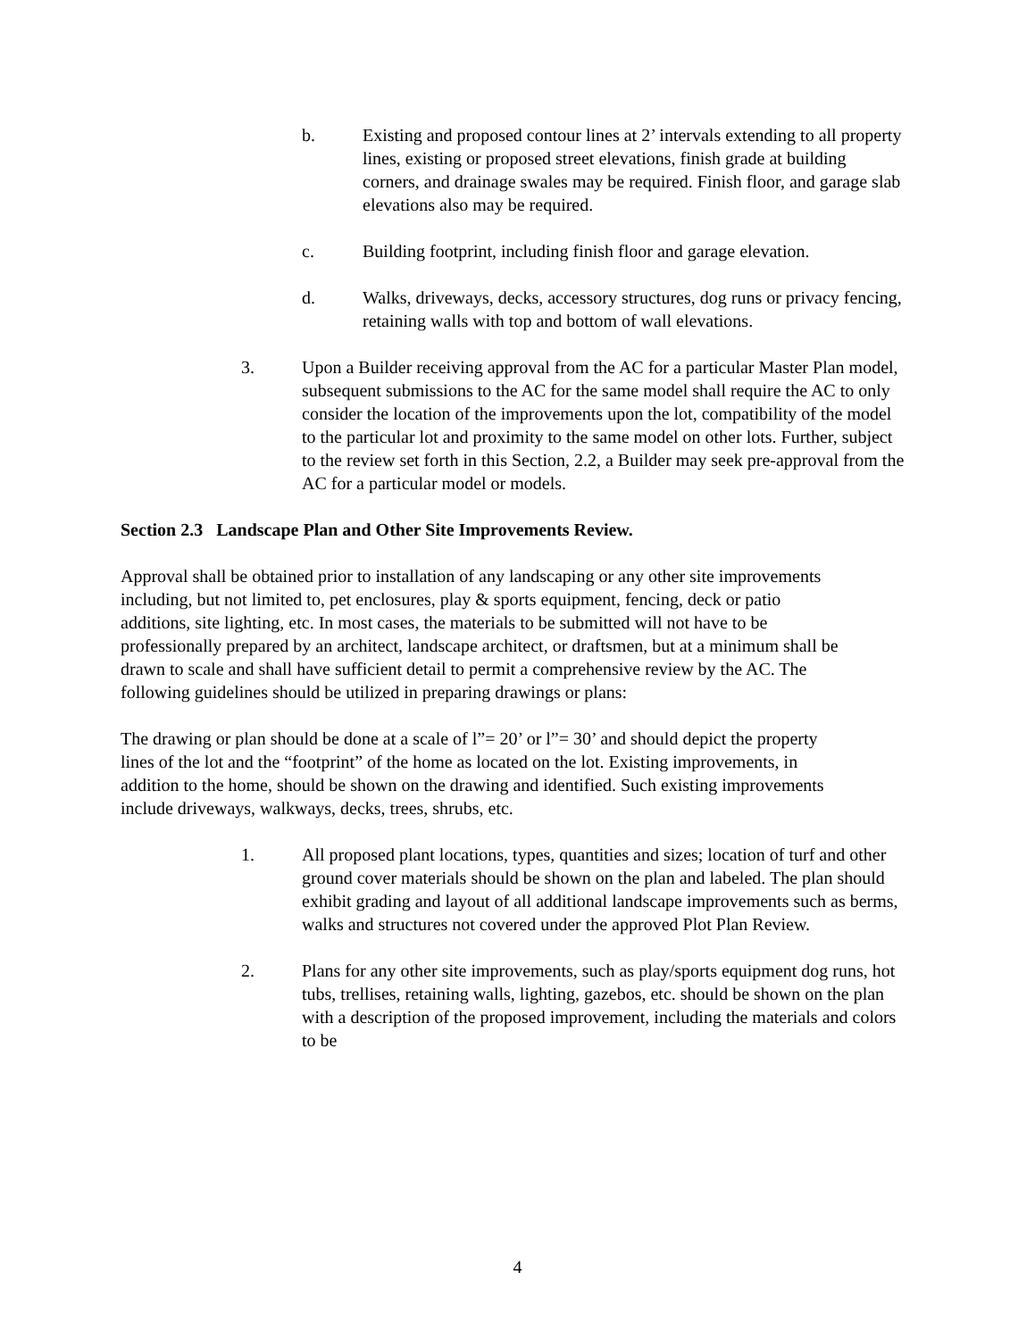b. Existing and proposed contour lines at 2’ intervals extending to all property lines, existing or proposed street elevations, finish grade at building corners, and drainage swales may be required. Finish floor, and garage slab elevations also may be required.
c. Building footprint, including finish floor and garage elevation.
d. Walks, driveways, decks, accessory structures, dog runs or privacy fencing, retaining walls with top and bottom of wall elevations.
3. Upon a Builder receiving approval from the AC for a particular Master Plan model, subsequent submissions to the AC for the same model shall require the AC to only consider the location of the improvements upon the lot, compatibility of the model to the particular lot and proximity to the same model on other lots. Further, subject to the review set forth in this Section, 2.2, a Builder may seek pre-approval from the AC for a particular model or models.
Section 2.3 Landscape Plan and Other Site Improvements Review.
Approval shall be obtained prior to installation of any landscaping or any other site improvements including, but not limited to, pet enclosures, play & sports equipment, fencing, deck or patio additions, site lighting, etc. In most cases, the materials to be submitted will not have to be professionally prepared by an architect, landscape architect, or draftsmen, but at a minimum shall be drawn to scale and shall have sufficient detail to permit a comprehensive review by the AC. The following guidelines should be utilized in preparing drawings or plans:
The drawing or plan should be done at a scale of l”= 20’ or l”= 30’ and should depict the property lines of the lot and the “footprint” of the home as located on the lot. Existing improvements, in addition to the home, should be shown on the drawing and identified. Such existing improvements include driveways, walkways, decks, trees, shrubs, etc.
1. All proposed plant locations, types, quantities and sizes; location of turf and other ground cover materials should be shown on the plan and labeled. The plan should exhibit grading and layout of all additional landscape improvements such as berms, walks and structures not covered under the approved Plot Plan Review.
2. Plans for any other site improvements, such as play/sports equipment dog runs, hot tubs, trellises, retaining walls, lighting, gazebos, etc. should be shown on the plan with a description of the proposed improvement, including the materials and colors to be
4